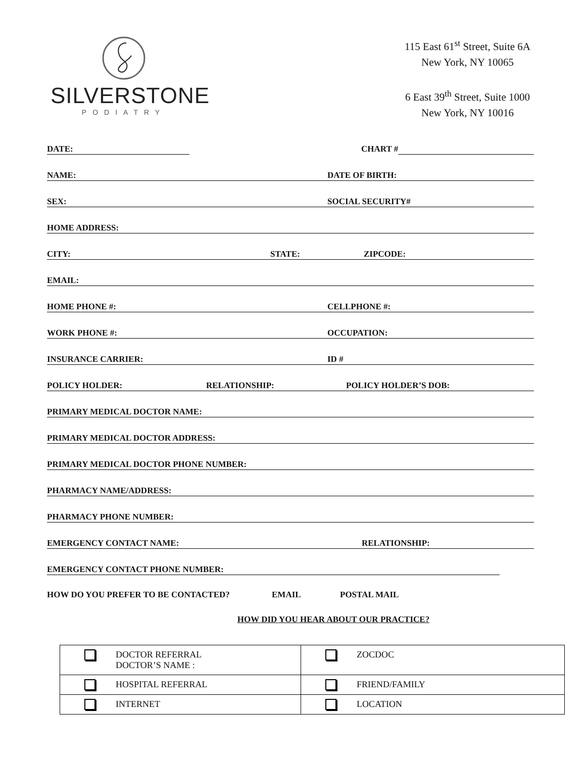SILVERSTONE
PODIATRY
115 East 61<sup>st</sup> Street, Suite 6A
New York, NY 10065
6 East 39<sup>th</sup> Street, Suite 1000
New York, NY 10016
DATE: CHART #
NAME: DATE OF BIRTH:
SEX: SOCIAL SECURITY#
HOME ADDRESS:
CITY: STATE: ZIPCODE:
EMAIL:
HOME PHONE #: CELLPHONE #:
WORK PHONE #: OCCUPATION:
INSURANCE CARRIER: ID #
POLICY HOLDER: RELATIONSHIP: POLICY HOLDER’S DOB:
PRIMARY MEDICAL DOCTOR NAME:
PRIMARY MEDICAL DOCTOR ADDRESS:
PRIMARY MEDICAL DOCTOR PHONE NUMBER:
PHARMACY NAME/ADDRESS:
PHARMACY PHONE NUMBER:
EMERGENCY CONTACT NAME: RELATIONSHIP:
EMERGENCY CONTACT PHONE NUMBER:
HOW DO YOU PREFER TO BE CONTACTED? EMAIL POSTAL MAIL
HOW DID YOU HEAR ABOUT OUR PRACTICE?
| DOCTOR REFERRAL DOCTOR’S NAME : | ZOCDOC |
| HOSPITAL REFERRAL | FRIEND/FAMILY |
| INTERNET | LOCATION |